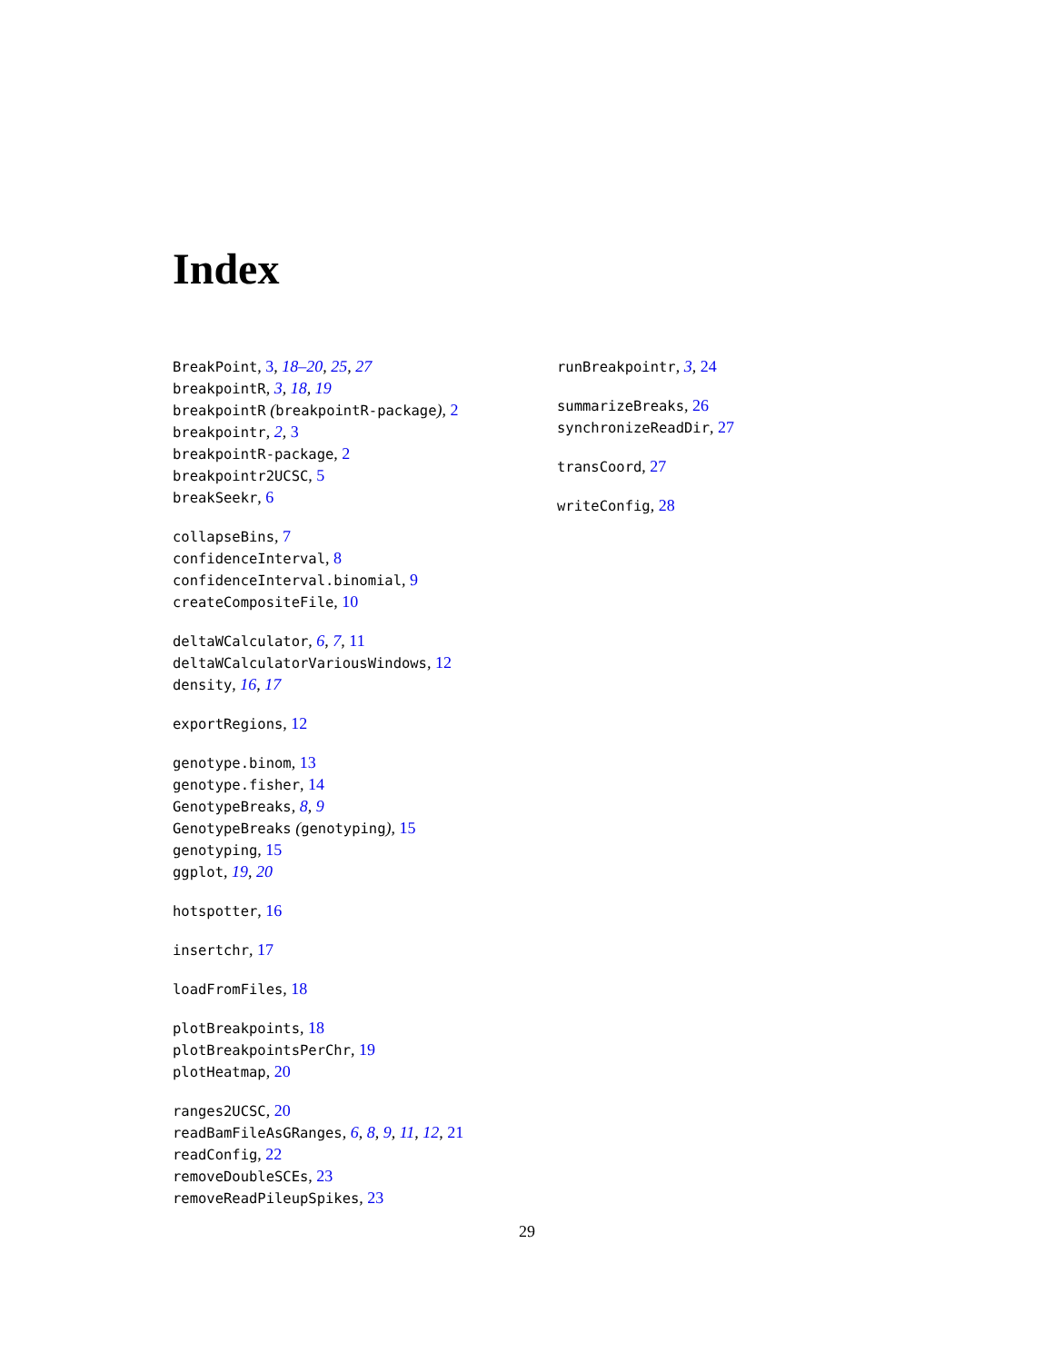Index
BreakPoint, 3, 18–20, 25, 27
breakpointR, 3, 18, 19
breakpointR (breakpointR-package), 2
breakpointr, 2, 3
breakpointR-package, 2
breakpointr2UCSC, 5
breakSeekr, 6
collapseBins, 7
confidenceInterval, 8
confidenceInterval.binomial, 9
createCompositeFile, 10
deltaWCalculator, 6, 7, 11
deltaWCalculatorVariousWindows, 12
density, 16, 17
exportRegions, 12
genotype.binom, 13
genotype.fisher, 14
GenotypeBreaks, 8, 9
GenotypeBreaks (genotyping), 15
genotyping, 15
ggplot, 19, 20
hotspotter, 16
insertchr, 17
loadFromFiles, 18
plotBreakpoints, 18
plotBreakpointsPerChr, 19
plotHeatmap, 20
ranges2UCSC, 20
readBamFileAsGRanges, 6, 8, 9, 11, 12, 21
readConfig, 22
removeDoubleSCEs, 23
removeReadPileupSpikes, 23
runBreakpointr, 3, 24
summarizeBreaks, 26
synchronizeReadDir, 27
transCoord, 27
writeConfig, 28
29